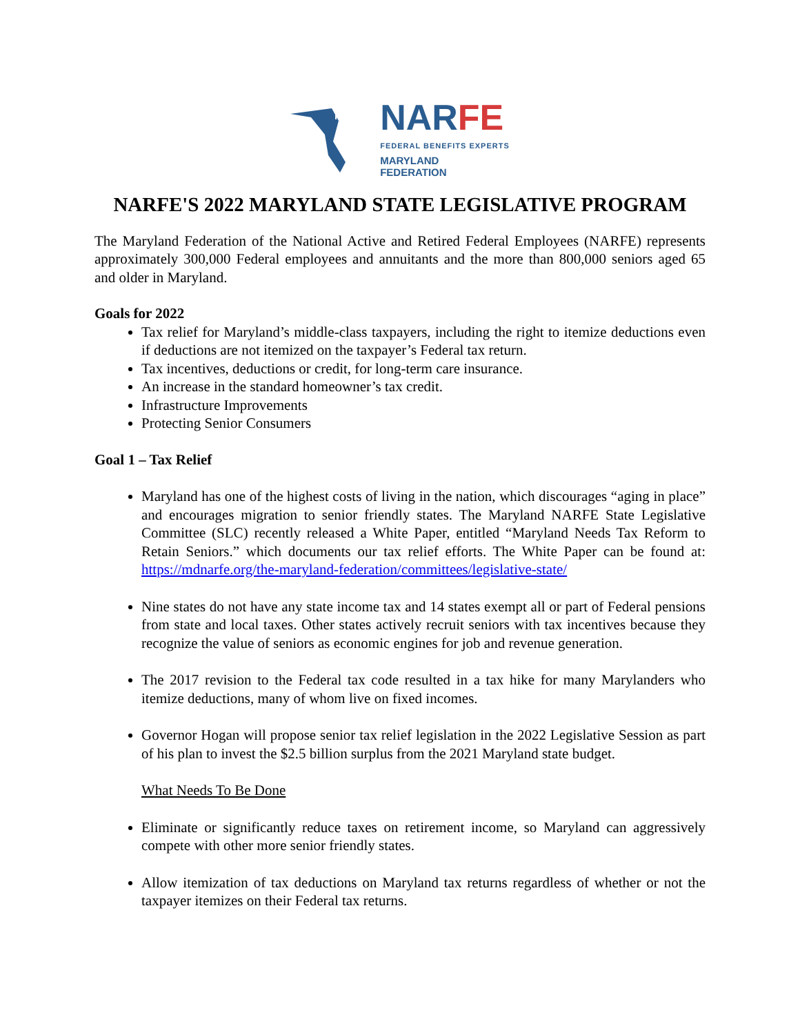MD
NARFE
FEDERAL BENEFITS EXPERTS
MARYLAND
FEDERATION
NARFE'S 2022 MARYLAND STATE LEGISLATIVE PROGRAM
The Maryland Federation of the National Active and Retired Federal Employees (NARFE) represents approximately 300,000 Federal employees and annuitants and the more than 800,000 seniors aged 65 and older in Maryland.
Goals for 2022
Tax relief for Maryland’s middle-class taxpayers, including the right to itemize deductions even if deductions are not itemized on the taxpayer’s Federal tax return.
Tax incentives, deductions or credit, for long-term care insurance.
An increase in the standard homeowner’s tax credit.
Infrastructure Improvements
Protecting Senior Consumers
Goal 1 – Tax Relief
Maryland has one of the highest costs of living in the nation, which discourages “aging in place” and encourages migration to senior friendly states. The Maryland NARFE State Legislative Committee (SLC) recently released a White Paper, entitled “Maryland Needs Tax Reform to Retain Seniors.” which documents our tax relief efforts. The White Paper can be found at: https://mdnarfe.org/the-maryland-federation/committees/legislative-state/
Nine states do not have any state income tax and 14 states exempt all or part of Federal pensions from state and local taxes. Other states actively recruit seniors with tax incentives because they recognize the value of seniors as economic engines for job and revenue generation.
The 2017 revision to the Federal tax code resulted in a tax hike for many Marylanders who itemize deductions, many of whom live on fixed incomes.
Governor Hogan will propose senior tax relief legislation in the 2022 Legislative Session as part of his plan to invest the $2.5 billion surplus from the 2021 Maryland state budget.
What Needs To Be Done
Eliminate or significantly reduce taxes on retirement income, so Maryland can aggressively compete with other more senior friendly states.
Allow itemization of tax deductions on Maryland tax returns regardless of whether or not the taxpayer itemizes on their Federal tax returns.